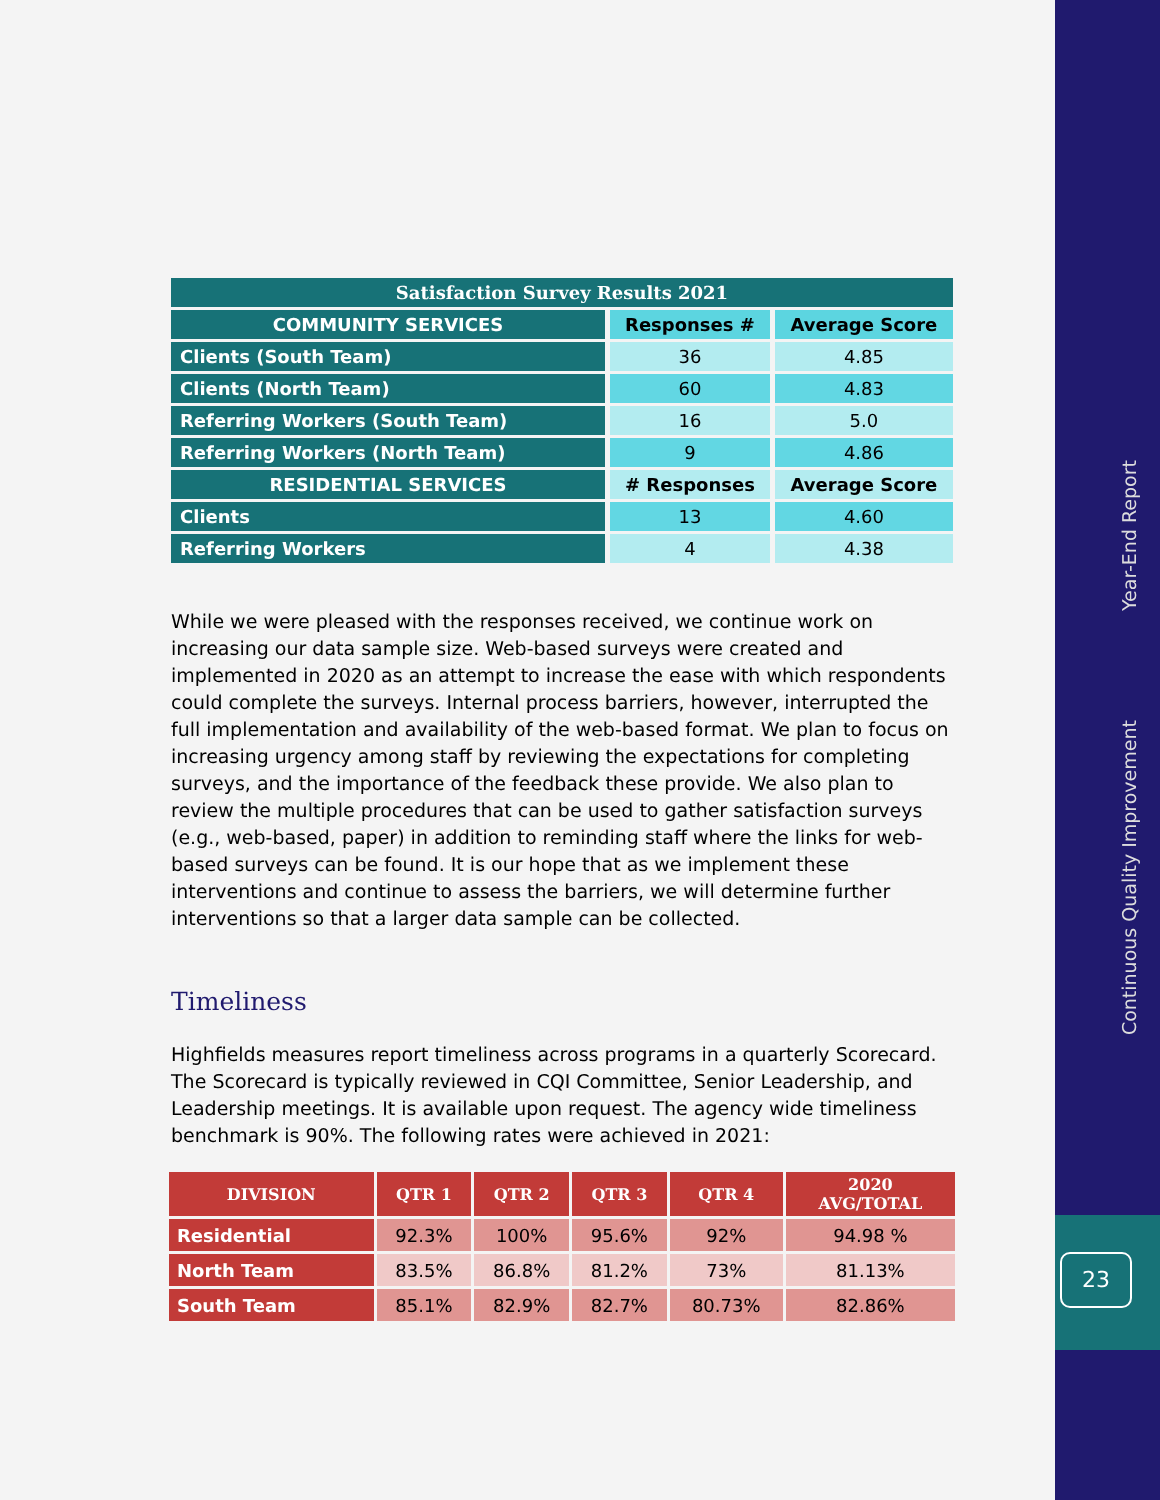Year-End Report
Continuous Quality Improvement
23
| Satisfaction Survey Results 2021 | | |
| COMMUNITY SERVICES | Responses # | Average Score |
| Clients (South Team) | 36 | 4.85 |
| Clients (North Team) | 60 | 4.83 |
| Referring Workers (South Team) | 16 | 5.0 |
| Referring Workers (North Team) | 9 | 4.86 |
| RESIDENTIAL SERVICES | # Responses | Average Score |
| Clients | 13 | 4.60 |
| Referring Workers | 4 | 4.38 |
While we were pleased with the responses received, we continue work on increasing our data sample size. Web-based surveys were created and implemented in 2020 as an attempt to increase the ease with which respondents could complete the surveys. Internal process barriers, however, interrupted the full implementation and availability of the web-based format. We plan to focus on increasing urgency among staff by reviewing the expectations for completing surveys, and the importance of the feedback these provide. We also plan to review the multiple procedures that can be used to gather satisfaction surveys (e.g., web-based, paper) in addition to reminding staff where the links for web-based surveys can be found. It is our hope that as we implement these interventions and continue to assess the barriers, we will determine further interventions so that a larger data sample can be collected.
Timeliness
Highfields measures report timeliness across programs in a quarterly Scorecard. The Scorecard is typically reviewed in CQI Committee, Senior Leadership, and Leadership meetings. It is available upon request. The agency wide timeliness benchmark is 90%. The following rates were achieved in 2021:
| DIVISION | QTR 1 | QTR 2 | QTR 3 | QTR 4 | 2020 AVG/TOTAL |
| --- | --- | --- | --- | --- | --- |
| Residential | 92.3% | 100% | 95.6% | 92% | 94.98 % |
| North Team | 83.5% | 86.8% | 81.2% | 73% | 81.13% |
| South Team | 85.1% | 82.9% | 82.7% | 80.73% | 82.86% |